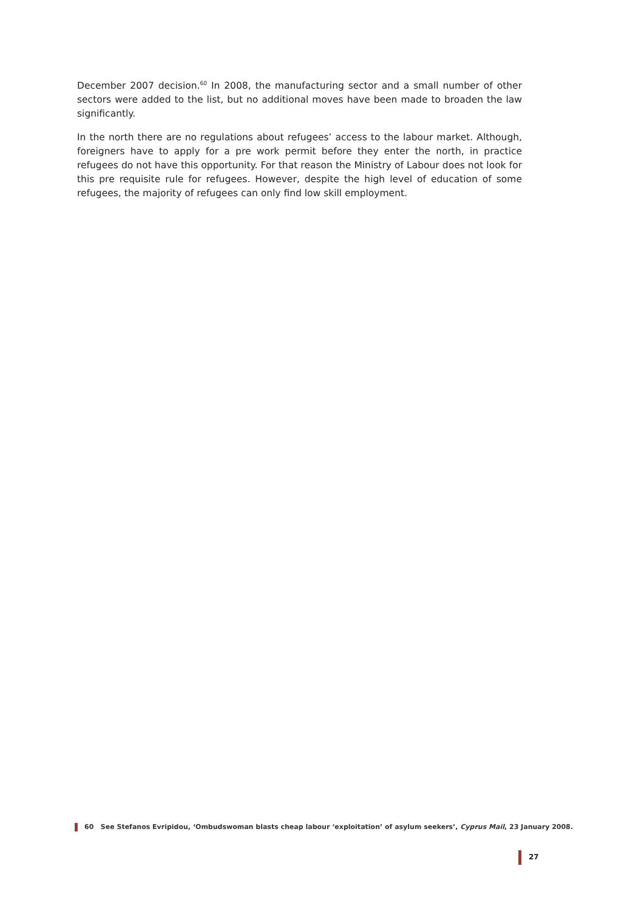December 2007 decision.<sup>60</sup> In 2008, the manufacturing sector and a small number of other sectors were added to the list, but no additional moves have been made to broaden the law significantly.
In the north there are no regulations about refugees’ access to the labour market. Although, foreigners have to apply for a pre work permit before they enter the north, in practice refugees do not have this opportunity. For that reason the Ministry of Labour does not look for this pre requisite rule for refugees. However, despite the high level of education of some refugees, the majority of refugees can only find low skill employment.
60 See Stefanos Evripidou, ‘Ombudswoman blasts cheap labour ‘exploitation’ of asylum seekers’, Cyprus Mail, 23 January 2008.
27